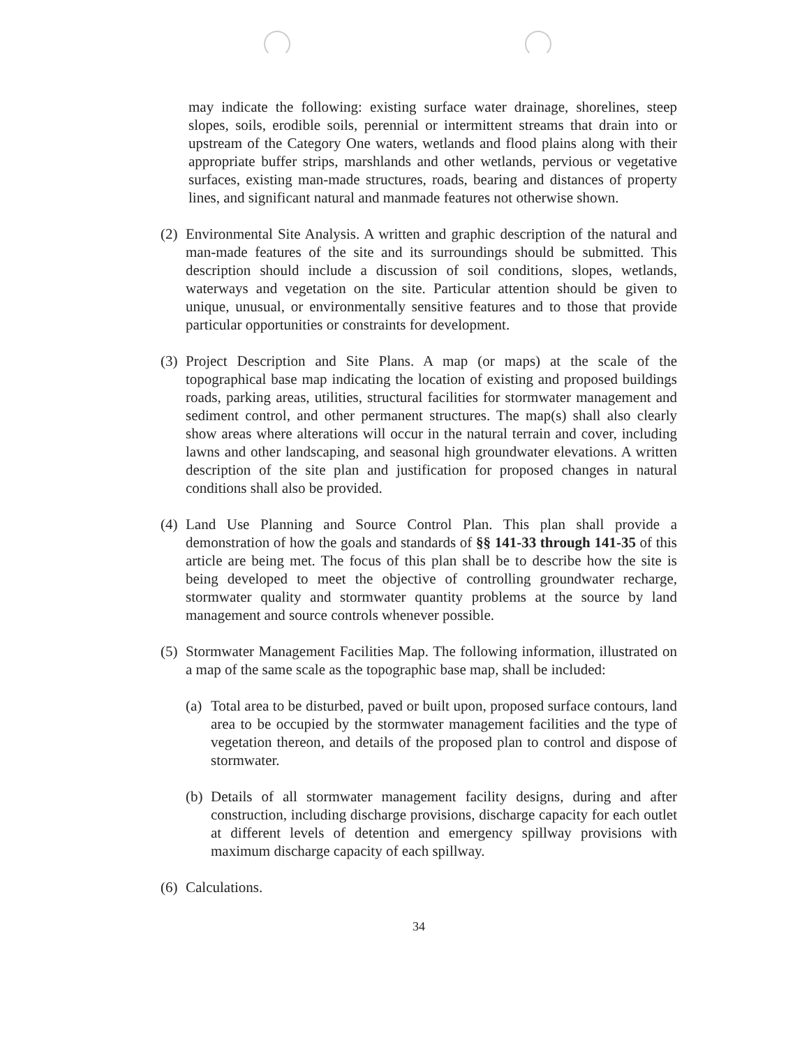may indicate the following: existing surface water drainage, shorelines, steep slopes, soils, erodible soils, perennial or intermittent streams that drain into or upstream of the Category One waters, wetlands and flood plains along with their appropriate buffer strips, marshlands and other wetlands, pervious or vegetative surfaces, existing man-made structures, roads, bearing and distances of property lines, and significant natural and manmade features not otherwise shown.
(2) Environmental Site Analysis. A written and graphic description of the natural and man-made features of the site and its surroundings should be submitted. This description should include a discussion of soil conditions, slopes, wetlands, waterways and vegetation on the site. Particular attention should be given to unique, unusual, or environmentally sensitive features and to those that provide particular opportunities or constraints for development.
(3) Project Description and Site Plans. A map (or maps) at the scale of the topographical base map indicating the location of existing and proposed buildings roads, parking areas, utilities, structural facilities for stormwater management and sediment control, and other permanent structures. The map(s) shall also clearly show areas where alterations will occur in the natural terrain and cover, including lawns and other landscaping, and seasonal high groundwater elevations. A written description of the site plan and justification for proposed changes in natural conditions shall also be provided.
(4) Land Use Planning and Source Control Plan. This plan shall provide a demonstration of how the goals and standards of §§ 141-33 through 141-35 of this article are being met. The focus of this plan shall be to describe how the site is being developed to meet the objective of controlling groundwater recharge, stormwater quality and stormwater quantity problems at the source by land management and source controls whenever possible.
(5) Stormwater Management Facilities Map. The following information, illustrated on a map of the same scale as the topographic base map, shall be included:
(a) Total area to be disturbed, paved or built upon, proposed surface contours, land area to be occupied by the stormwater management facilities and the type of vegetation thereon, and details of the proposed plan to control and dispose of stormwater.
(b) Details of all stormwater management facility designs, during and after construction, including discharge provisions, discharge capacity for each outlet at different levels of detention and emergency spillway provisions with maximum discharge capacity of each spillway.
(6) Calculations.
34